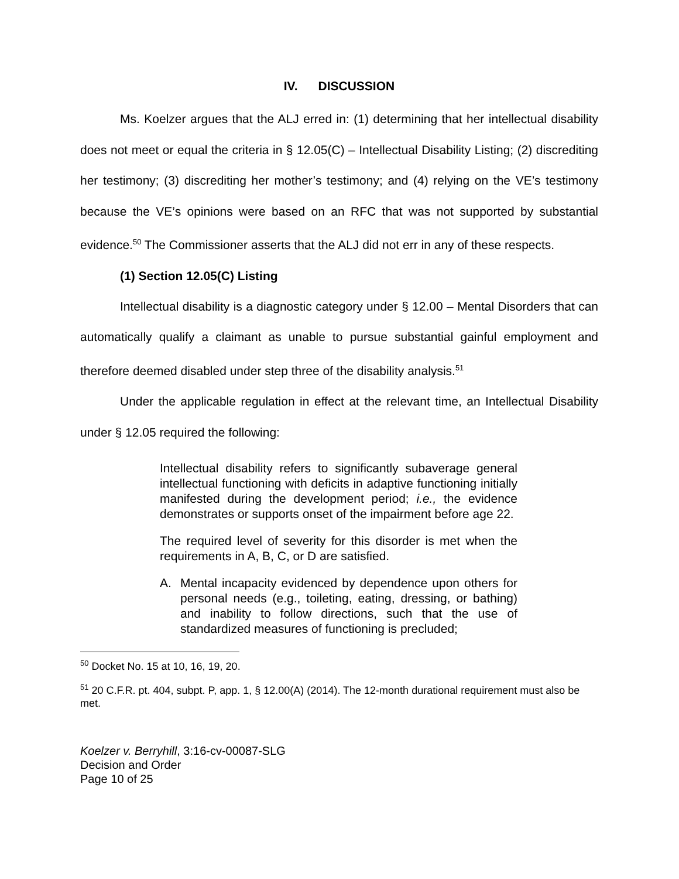IV. DISCUSSION
Ms. Koelzer argues that the ALJ erred in: (1) determining that her intellectual disability does not meet or equal the criteria in § 12.05(C) – Intellectual Disability Listing; (2) discrediting her testimony; (3) discrediting her mother’s testimony; and (4) relying on the VE’s testimony because the VE’s opinions were based on an RFC that was not supported by substantial evidence.<sup>50</sup> The Commissioner asserts that the ALJ did not err in any of these respects.
(1) Section 12.05(C) Listing
Intellectual disability is a diagnostic category under § 12.00 – Mental Disorders that can automatically qualify a claimant as unable to pursue substantial gainful employment and therefore deemed disabled under step three of the disability analysis.<sup>51</sup>
Under the applicable regulation in effect at the relevant time, an Intellectual Disability under § 12.05 required the following:
Intellectual disability refers to significantly subaverage general intellectual functioning with deficits in adaptive functioning initially manifested during the development period; i.e., the evidence demonstrates or supports onset of the impairment before age 22.
The required level of severity for this disorder is met when the requirements in A, B, C, or D are satisfied.
A. Mental incapacity evidenced by dependence upon others for personal needs (e.g., toileting, eating, dressing, or bathing) and inability to follow directions, such that the use of standardized measures of functioning is precluded;
<sup>50</sup> Docket No. 15 at 10, 16, 19, 20.
<sup>51</sup> 20 C.F.R. pt. 404, subpt. P, app. 1, § 12.00(A) (2014). The 12-month durational requirement must also be met.
Koelzer v. Berryhill, 3:16-cv-00087-SLG
Decision and Order
Page 10 of 25